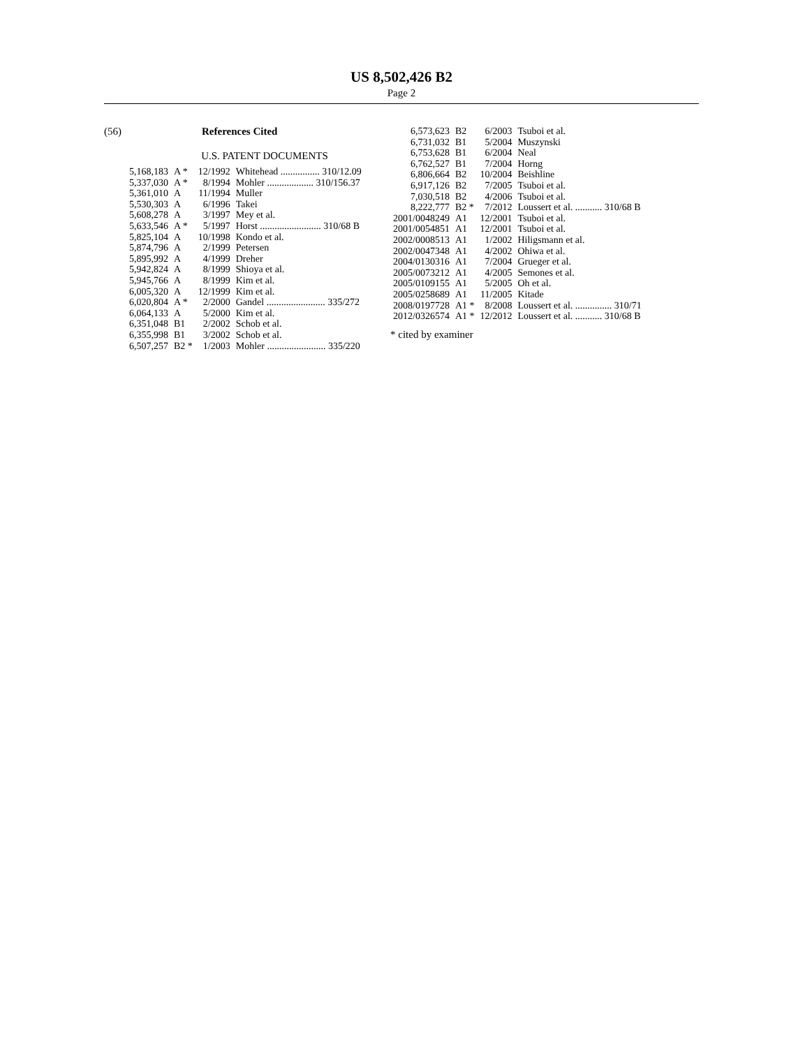US 8,502,426 B2
Page 2
(56) References Cited
U.S. PATENT DOCUMENTS
| 5,168,183 | A * | 12/1992 | Whitehead ................ 310/12.09 |
| 5,337,030 | A * | 8/1994 | Mohler ................... 310/156.37 |
| 5,361,010 | A | 11/1994 | Muller |
| 5,530,303 | A | 6/1996 | Takei |
| 5,608,278 | A | 3/1997 | Mey et al. |
| 5,633,546 | A * | 5/1997 | Horst ......................... 310/68 B |
| 5,825,104 | A | 10/1998 | Kondo et al. |
| 5,874,796 | A | 2/1999 | Petersen |
| 5,895,992 | A | 4/1999 | Dreher |
| 5,942,824 | A | 8/1999 | Shioya et al. |
| 5,945,766 | A | 8/1999 | Kim et al. |
| 6,005,320 | A | 12/1999 | Kim et al. |
| 6,020,804 | A * | 2/2000 | Gandel ........................ 335/272 |
| 6,064,133 | A | 5/2000 | Kim et al. |
| 6,351,048 | B1 | 2/2002 | Schob et al. |
| 6,355,998 | B1 | 3/2002 | Schob et al. |
| 6,507,257 | B2 * | 1/2003 | Mohler ........................ 335/220 |
| 6,573,623 | B2 | 6/2003 | Tsuboi et al. |
| 6,731,032 | B1 | 5/2004 | Muszynski |
| 6,753,628 | B1 | 6/2004 | Neal |
| 6,762,527 | B1 | 7/2004 | Horng |
| 6,806,664 | B2 | 10/2004 | Beishline |
| 6,917,126 | B2 | 7/2005 | Tsuboi et al. |
| 7,030,518 | B2 | 4/2006 | Tsuboi et al. |
| 8,222,777 | B2 * | 7/2012 | Loussert et al. ........... 310/68 B |
| 2001/0048249 | A1 | 12/2001 | Tsuboi et al. |
| 2001/0054851 | A1 | 12/2001 | Tsuboi et al. |
| 2002/0008513 | A1 | 1/2002 | Hiligsmann et al. |
| 2002/0047348 | A1 | 4/2002 | Ohiwa et al. |
| 2004/0130316 | A1 | 7/2004 | Grueger et al. |
| 2005/0073212 | A1 | 4/2005 | Semones et al. |
| 2005/0109155 | A1 | 5/2005 | Oh et al. |
| 2005/0258689 | A1 | 11/2005 | Kitade |
| 2008/0197728 | A1 * | 8/2008 | Loussert et al. ............... 310/71 |
| 2012/0326574 | A1 * | 12/2012 | Loussert et al. ........... 310/68 B |
* cited by examiner